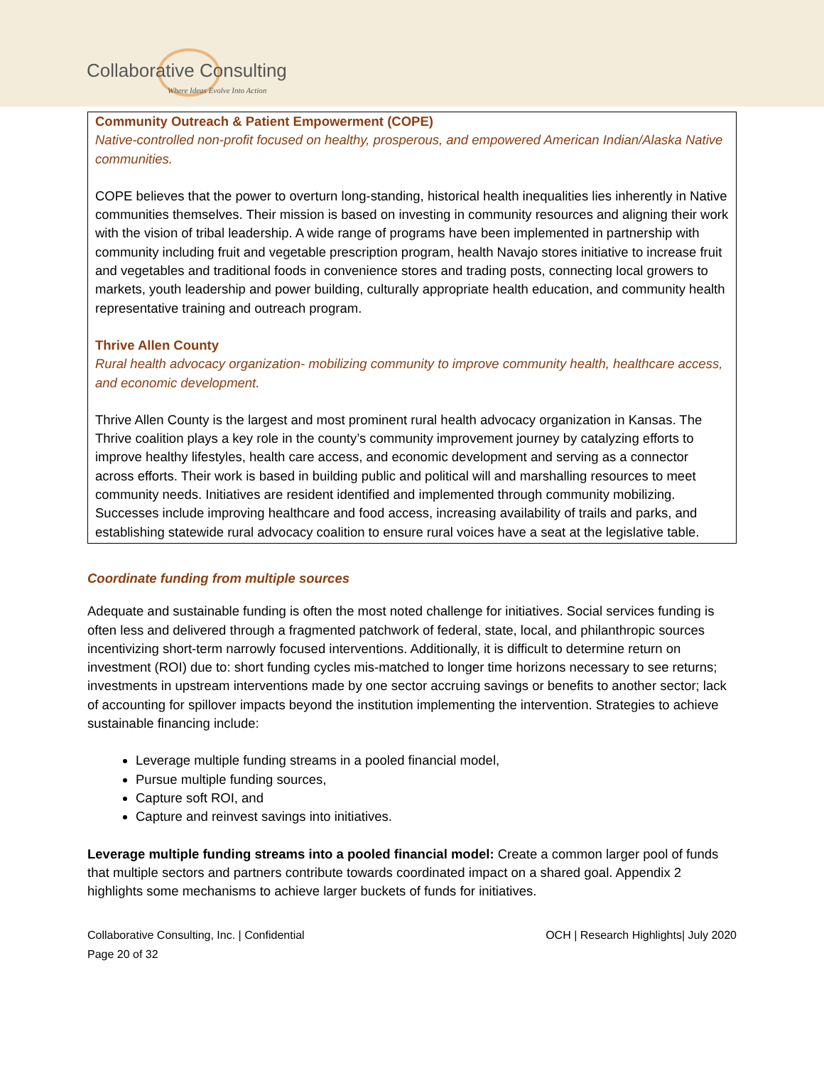Collaborative Consulting
Where Ideas Evolve Into Action
Community Outreach & Patient Empowerment (COPE)
Native-controlled non-profit focused on healthy, prosperous, and empowered American Indian/Alaska Native communities.
COPE believes that the power to overturn long-standing, historical health inequalities lies inherently in Native communities themselves. Their mission is based on investing in community resources and aligning their work with the vision of tribal leadership. A wide range of programs have been implemented in partnership with community including fruit and vegetable prescription program, health Navajo stores initiative to increase fruit and vegetables and traditional foods in convenience stores and trading posts, connecting local growers to markets, youth leadership and power building, culturally appropriate health education, and community health representative training and outreach program.
Thrive Allen County
Rural health advocacy organization- mobilizing community to improve community health, healthcare access, and economic development.
Thrive Allen County is the largest and most prominent rural health advocacy organization in Kansas. The Thrive coalition plays a key role in the county’s community improvement journey by catalyzing efforts to improve healthy lifestyles, health care access, and economic development and serving as a connector across efforts. Their work is based in building public and political will and marshalling resources to meet community needs. Initiatives are resident identified and implemented through community mobilizing. Successes include improving healthcare and food access, increasing availability of trails and parks, and establishing statewide rural advocacy coalition to ensure rural voices have a seat at the legislative table.
Coordinate funding from multiple sources
Adequate and sustainable funding is often the most noted challenge for initiatives. Social services funding is often less and delivered through a fragmented patchwork of federal, state, local, and philanthropic sources incentivizing short-term narrowly focused interventions. Additionally, it is difficult to determine return on investment (ROI) due to: short funding cycles mis-matched to longer time horizons necessary to see returns; investments in upstream interventions made by one sector accruing savings or benefits to another sector; lack of accounting for spillover impacts beyond the institution implementing the intervention. Strategies to achieve sustainable financing include:
Leverage multiple funding streams in a pooled financial model,
Pursue multiple funding sources,
Capture soft ROI, and
Capture and reinvest savings into initiatives.
Leverage multiple funding streams into a pooled financial model: Create a common larger pool of funds that multiple sectors and partners contribute towards coordinated impact on a shared goal. Appendix 2 highlights some mechanisms to achieve larger buckets of funds for initiatives.
Collaborative Consulting, Inc. | Confidential
Page 20 of 32
OCH | Research Highlights| July 2020